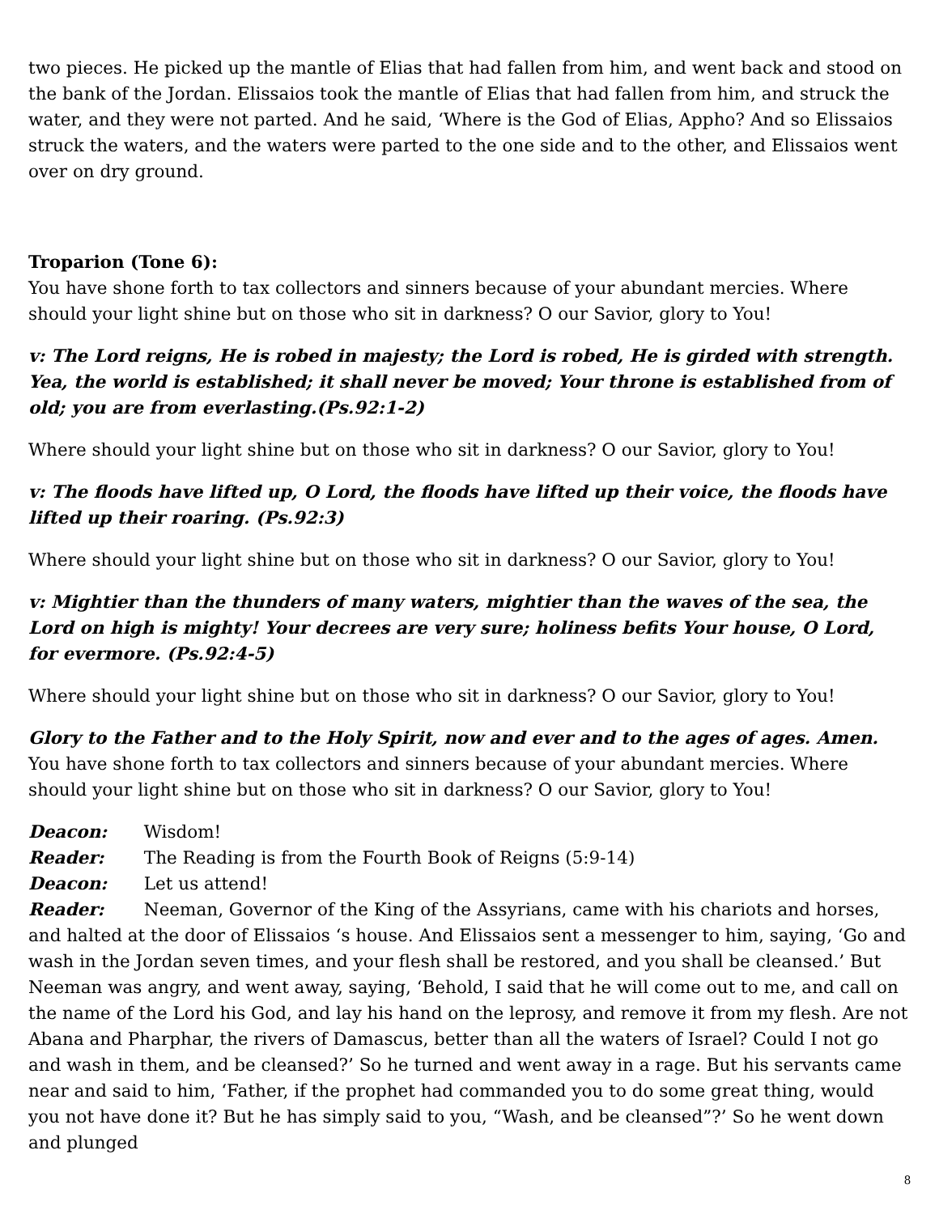two pieces. He picked up the mantle of Elias that had fallen from him, and went back and stood on the bank of the Jordan. Elissaios took the mantle of Elias that had fallen from him, and struck the water, and they were not parted. And he said, ‘Where is the God of Elias, Appho? And so Elissaios struck the waters, and the waters were parted to the one side and to the other, and Elissaios went over on dry ground.
Troparion (Tone 6):
You have shone forth to tax collectors and sinners because of your abundant mercies. Where should your light shine but on those who sit in darkness? O our Savior, glory to You!
v: The Lord reigns, He is robed in majesty; the Lord is robed, He is girded with strength. Yea, the world is established; it shall never be moved; Your throne is established from of old; you are from everlasting.(Ps.92:1-2)
Where should your light shine but on those who sit in darkness? O our Savior, glory to You!
v: The floods have lifted up, O Lord, the floods have lifted up their voice, the floods have lifted up their roaring. (Ps.92:3)
Where should your light shine but on those who sit in darkness? O our Savior, glory to You!
v: Mightier than the thunders of many waters, mightier than the waves of the sea, the Lord on high is mighty! Your decrees are very sure; holiness befits Your house, O Lord, for evermore. (Ps.92:4-5)
Where should your light shine but on those who sit in darkness? O our Savior, glory to You!
Glory to the Father and to the Holy Spirit, now and ever and to the ages of ages. Amen.
You have shone forth to tax collectors and sinners because of your abundant mercies. Where should your light shine but on those who sit in darkness? O our Savior, glory to You!
Deacon: Wisdom!
Reader: The Reading is from the Fourth Book of Reigns (5:9-14)
Deacon: Let us attend!
Reader: Neeman, Governor of the King of the Assyrians, came with his chariots and horses, and halted at the door of Elissaios ‘s house. And Elissaios sent a messenger to him, saying, ‘Go and wash in the Jordan seven times, and your flesh shall be restored, and you shall be cleansed.’ But Neeman was angry, and went away, saying, ‘Behold, I said that he will come out to me, and call on the name of the Lord his God, and lay his hand on the leprosy, and remove it from my flesh. Are not Abana and Pharphar, the rivers of Damascus, better than all the waters of Israel? Could I not go and wash in them, and be cleansed?’ So he turned and went away in a rage. But his servants came near and said to him, ‘Father, if the prophet had commanded you to do some great thing, would you not have done it? But he has simply said to you, “Wash, and be cleansed”?’ So he went down and plunged
8